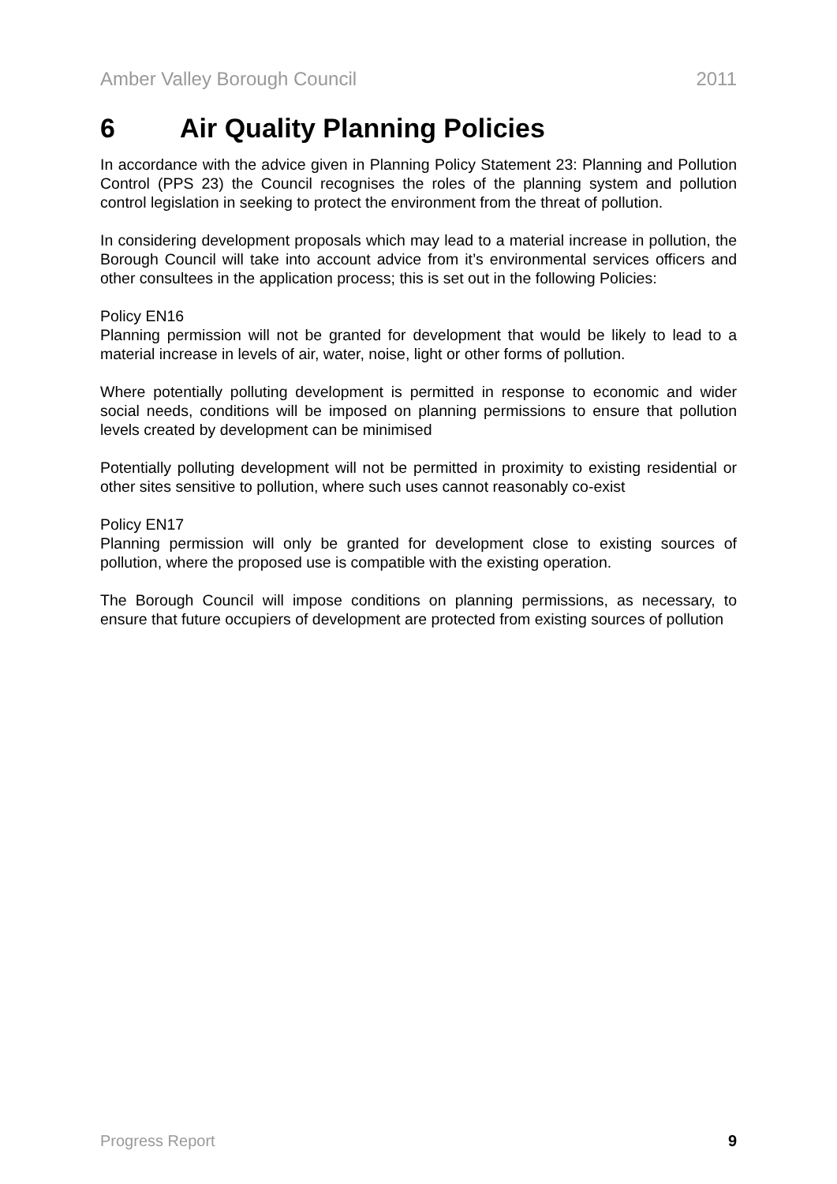Amber Valley Borough Council 2011
6 Air Quality Planning Policies
In accordance with the advice given in Planning Policy Statement 23: Planning and Pollution Control (PPS 23) the Council recognises the roles of the planning system and pollution control legislation in seeking to protect the environment from the threat of pollution.
In considering development proposals which may lead to a material increase in pollution, the Borough Council will take into account advice from it’s environmental services officers and other consultees in the application process; this is set out in the following Policies:
Policy EN16
Planning permission will not be granted for development that would be likely to lead to a material increase in levels of air, water, noise, light or other forms of pollution.
Where potentially polluting development is permitted in response to economic and wider social needs, conditions will be imposed on planning permissions to ensure that pollution levels created by development can be minimised
Potentially polluting development will not be permitted in proximity to existing residential or other sites sensitive to pollution, where such uses cannot reasonably co-exist
Policy EN17
Planning permission will only be granted for development close to existing sources of pollution, where the proposed use is compatible with the existing operation.
The Borough Council will impose conditions on planning permissions, as necessary, to ensure that future occupiers of development are protected from existing sources of pollution
Progress Report 9